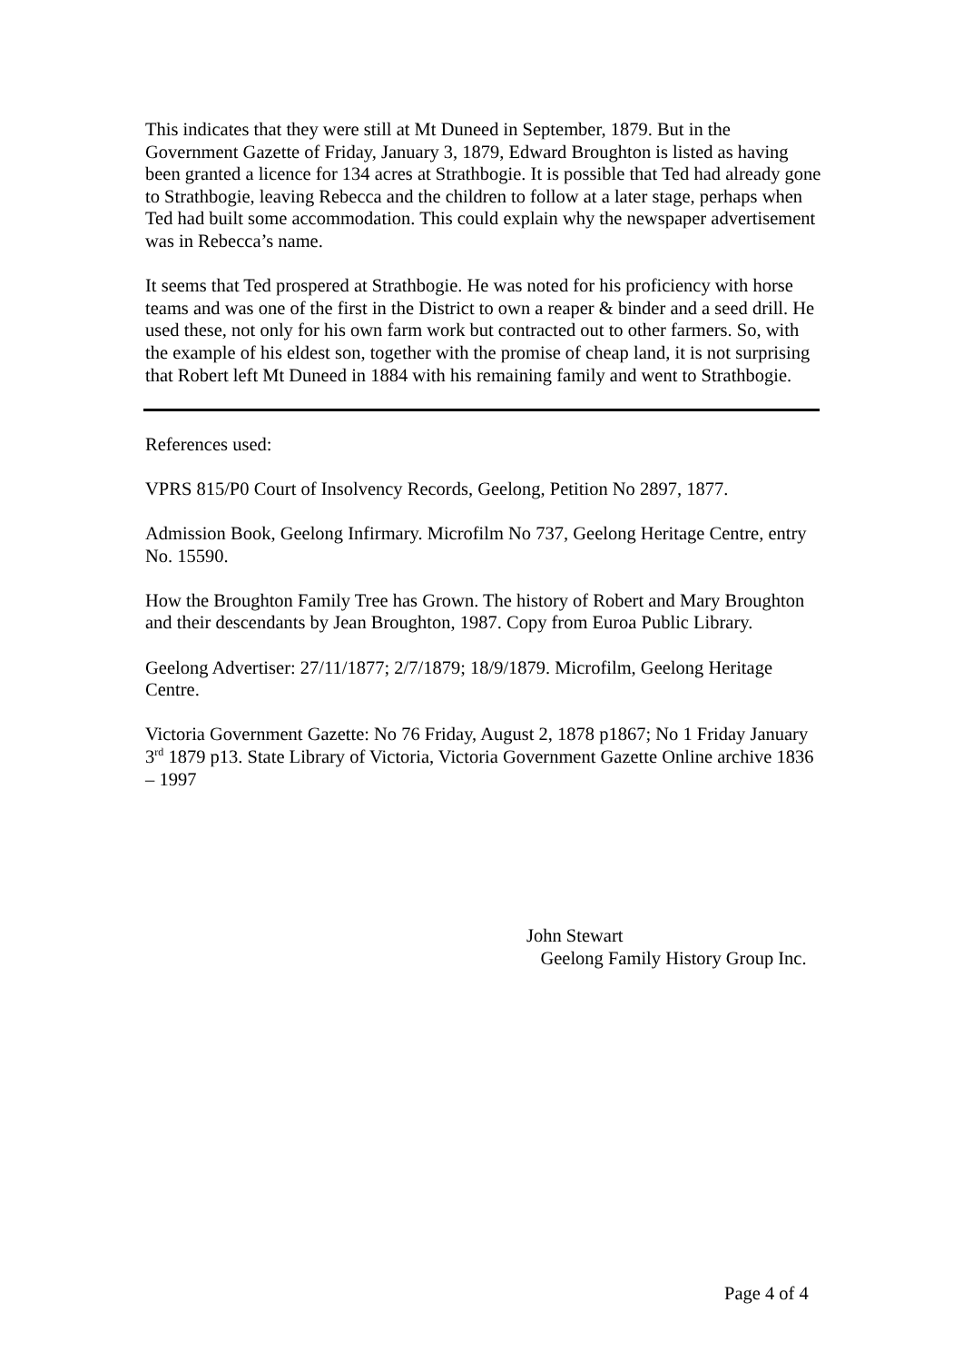This indicates that they were still at Mt Duneed in September, 1879. But in the Government Gazette of Friday, January 3, 1879, Edward Broughton is listed as having been granted a licence for 134 acres at Strathbogie. It is possible that Ted had already gone to Strathbogie, leaving Rebecca and the children to follow at a later stage, perhaps when Ted had built some accommodation. This could explain why the newspaper advertisement was in Rebecca’s name.
It seems that Ted prospered at Strathbogie. He was noted for his proficiency with horse teams and was one of the first in the District to own a reaper & binder and a seed drill. He used these, not only for his own farm work but contracted out to other farmers. So, with the example of his eldest son, together with the promise of cheap land, it is not surprising that Robert left Mt Duneed in 1884 with his remaining family and went to Strathbogie.
References used:
VPRS 815/P0 Court of Insolvency Records, Geelong, Petition No 2897, 1877.
Admission Book, Geelong Infirmary. Microfilm No 737, Geelong Heritage Centre, entry No. 15590.
How the Broughton Family Tree has Grown. The history of Robert and Mary Broughton and their descendants by Jean Broughton, 1987. Copy from Euroa Public Library.
Geelong Advertiser: 27/11/1877; 2/7/1879; 18/9/1879. Microfilm, Geelong Heritage Centre.
Victoria Government Gazette: No 76 Friday, August 2, 1878 p1867; No 1 Friday January 3<sup>rd</sup> 1879 p13. State Library of Victoria, Victoria Government Gazette Online archive 1836 – 1997
John Stewart
Geelong Family History Group Inc.
Page 4 of 4